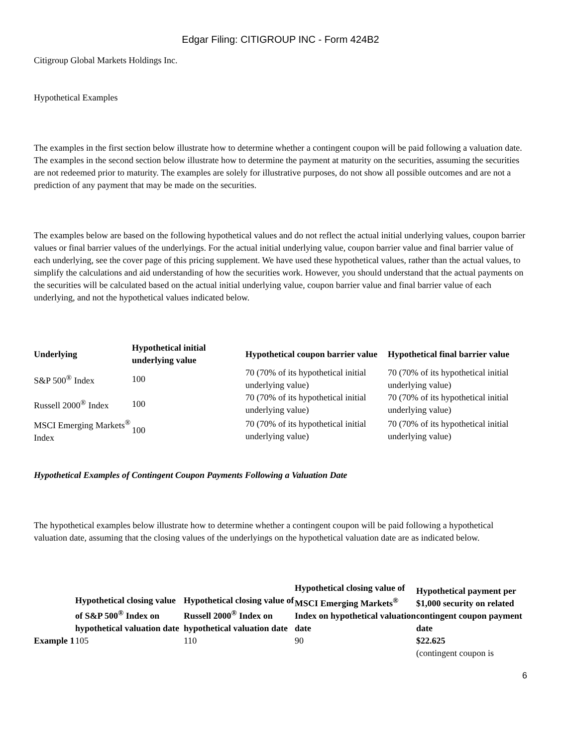Edgar Filing: CITIGROUP INC - Form 424B2
Citigroup Global Markets Holdings Inc.
Hypothetical Examples
The examples in the first section below illustrate how to determine whether a contingent coupon will be paid following a valuation date. The examples in the second section below illustrate how to determine the payment at maturity on the securities, assuming the securities are not redeemed prior to maturity. The examples are solely for illustrative purposes, do not show all possible outcomes and are not a prediction of any payment that may be made on the securities.
The examples below are based on the following hypothetical values and do not reflect the actual initial underlying values, coupon barrier values or final barrier values of the underlyings. For the actual initial underlying value, coupon barrier value and final barrier value of each underlying, see the cover page of this pricing supplement. We have used these hypothetical values, rather than the actual values, to simplify the calculations and aid understanding of how the securities work. However, you should understand that the actual payments on the securities will be calculated based on the actual initial underlying value, coupon barrier value and final barrier value of each underlying, and not the hypothetical values indicated below.
| Underlying | Hypothetical initial underlying value | Hypothetical coupon barrier value | Hypothetical final barrier value |
| --- | --- | --- | --- |
| S&P 500<sup>®</sup> Index | 100 | 70 (70% of its hypothetical initial underlying value) | 70 (70% of its hypothetical initial underlying value) |
| Russell 2000<sup>®</sup> Index | 100 | 70 (70% of its hypothetical initial underlying value) | 70 (70% of its hypothetical initial underlying value) |
| MSCI Emerging Markets<sup>®</sup> Index | 100 | 70 (70% of its hypothetical initial underlying value) | 70 (70% of its hypothetical initial underlying value) |
Hypothetical Examples of Contingent Coupon Payments Following a Valuation Date
The hypothetical examples below illustrate how to determine whether a contingent coupon will be paid following a hypothetical valuation date, assuming that the closing values of the underlyings on the hypothetical valuation date are as indicated below.
| | Hypothetical closing value of S&P 500<sup>®</sup> Index on hypothetical valuation date | Hypothetical closing value of Russell 2000<sup>®</sup> Index on hypothetical valuation date | Hypothetical closing value of MSCI Emerging Markets<sup>®</sup> Index on hypothetical valuation date | Hypothetical payment per $1,000 security on related contingent coupon payment date |
| --- | --- | --- | --- | --- |
| Example 1 | 105 | 110 | 90 | $22.625 (contingent coupon is |
6